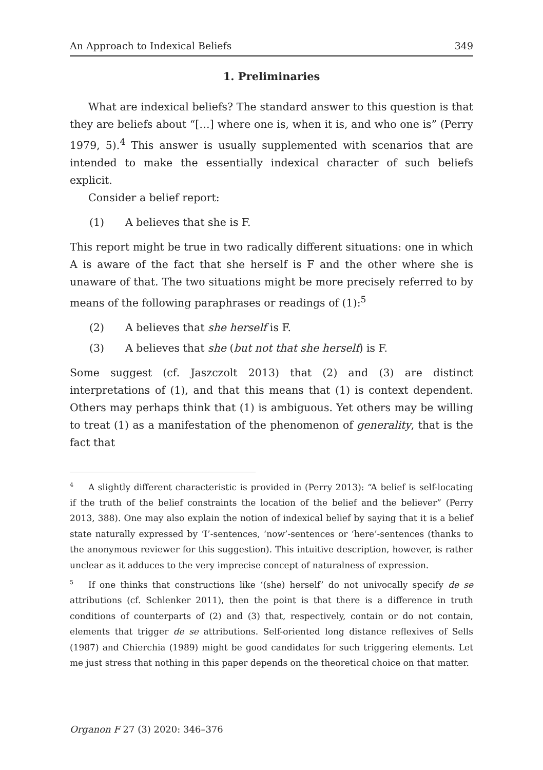An Approach to Indexical Beliefs 349
1. Preliminaries
What are indexical beliefs? The standard answer to this question is that they are beliefs about “[…] where one is, when it is, and who one is” (Perry 1979, 5).<sup>4</sup> This answer is usually supplemented with scenarios that are intended to make the essentially indexical character of such beliefs explicit.
Consider a belief report:
(1) A believes that she is F.
This report might be true in two radically different situations: one in which A is aware of the fact that she herself is F and the other where she is unaware of that. The two situations might be more precisely referred to by means of the following paraphrases or readings of (1):<sup>5</sup>
(2) A believes that she herself is F.
(3) A believes that she (but not that she herself) is F.
Some suggest (cf. Jaszczolt 2013) that (2) and (3) are distinct interpretations of (1), and that this means that (1) is context dependent. Others may perhaps think that (1) is ambiguous. Yet others may be willing to treat (1) as a manifestation of the phenomenon of generality, that is the fact that
<sup>4</sup> A slightly different characteristic is provided in (Perry 2013): “A belief is self-locating if the truth of the belief constraints the location of the belief and the believer” (Perry 2013, 388). One may also explain the notion of indexical belief by saying that it is a belief state naturally expressed by ‘I’-sentences, ‘now’-sentences or ‘here’-sentences (thanks to the anonymous reviewer for this suggestion). This intuitive description, however, is rather unclear as it adduces to the very imprecise concept of naturalness of expression.
<sup>5</sup> If one thinks that constructions like ‘(she) herself’ do not univocally specify de se attributions (cf. Schlenker 2011), then the point is that there is a difference in truth conditions of counterparts of (2) and (3) that, respectively, contain or do not contain, elements that trigger de se attributions. Self-oriented long distance reflexives of Sells (1987) and Chierchia (1989) might be good candidates for such triggering elements. Let me just stress that nothing in this paper depends on the theoretical choice on that matter.
Organon F 27 (3) 2020: 346–376